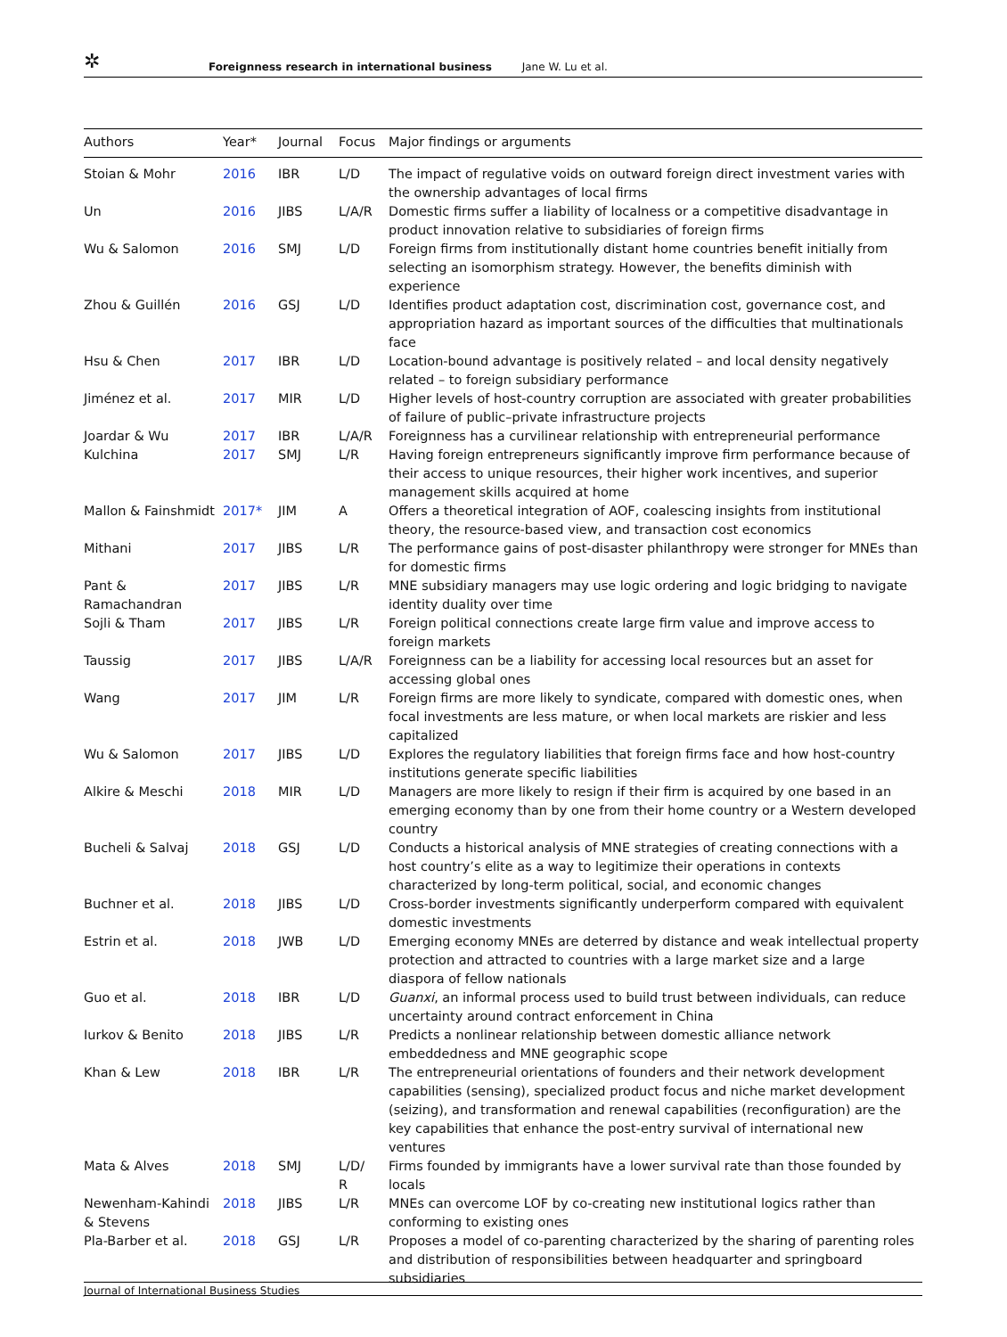✲
Foreignness research in international business Jane W. Lu et al.
| Authors | Year* | Journal | Focus | Major findings or arguments |
| --- | --- | --- | --- | --- |
| Stoian & Mohr | 2016 | IBR | L/D | The impact of regulative voids on outward foreign direct investment varies with the ownership advantages of local firms |
| Un | 2016 | JIBS | L/A/R | Domestic firms suffer a liability of localness or a competitive disadvantage in product innovation relative to subsidiaries of foreign firms |
| Wu & Salomon | 2016 | SMJ | L/D | Foreign firms from institutionally distant home countries benefit initially from selecting an isomorphism strategy. However, the benefits diminish with experience |
| Zhou & Guillén | 2016 | GSJ | L/D | Identifies product adaptation cost, discrimination cost, governance cost, and appropriation hazard as important sources of the difficulties that multinationals face |
| Hsu & Chen | 2017 | IBR | L/D | Location-bound advantage is positively related – and local density negatively related – to foreign subsidiary performance |
| Jiménez et al. | 2017 | MIR | L/D | Higher levels of host-country corruption are associated with greater probabilities of failure of public–private infrastructure projects |
| Joardar & Wu | 2017 | IBR | L/A/R | Foreignness has a curvilinear relationship with entrepreneurial performance |
| Kulchina | 2017 | SMJ | L/R | Having foreign entrepreneurs significantly improve firm performance because of their access to unique resources, their higher work incentives, and superior management skills acquired at home |
| Mallon & Fainshmidt | 2017* | JIM | A | Offers a theoretical integration of AOF, coalescing insights from institutional theory, the resource-based view, and transaction cost economics |
| Mithani | 2017 | JIBS | L/R | The performance gains of post-disaster philanthropy were stronger for MNEs than for domestic firms |
| Pant & Ramachandran | 2017 | JIBS | L/R | MNE subsidiary managers may use logic ordering and logic bridging to navigate identity duality over time |
| Sojli & Tham | 2017 | JIBS | L/R | Foreign political connections create large firm value and improve access to foreign markets |
| Taussig | 2017 | JIBS | L/A/R | Foreignness can be a liability for accessing local resources but an asset for accessing global ones |
| Wang | 2017 | JIM | L/R | Foreign firms are more likely to syndicate, compared with domestic ones, when focal investments are less mature, or when local markets are riskier and less capitalized |
| Wu & Salomon | 2017 | JIBS | L/D | Explores the regulatory liabilities that foreign firms face and how host-country institutions generate specific liabilities |
| Alkire & Meschi | 2018 | MIR | L/D | Managers are more likely to resign if their firm is acquired by one based in an emerging economy than by one from their home country or a Western developed country |
| Bucheli & Salvaj | 2018 | GSJ | L/D | Conducts a historical analysis of MNE strategies of creating connections with a host country’s elite as a way to legitimize their operations in contexts characterized by long-term political, social, and economic changes |
| Buchner et al. | 2018 | JIBS | L/D | Cross-border investments significantly underperform compared with equivalent domestic investments |
| Estrin et al. | 2018 | JWB | L/D | Emerging economy MNEs are deterred by distance and weak intellectual property protection and attracted to countries with a large market size and a large diaspora of fellow nationals |
| Guo et al. | 2018 | IBR | L/D | Guanxi , an informal process used to build trust between individuals, can reduce uncertainty around contract enforcement in China |
| Iurkov & Benito | 2018 | JIBS | L/R | Predicts a nonlinear relationship between domestic alliance network embeddedness and MNE geographic scope |
| Khan & Lew | 2018 | IBR | L/R | The entrepreneurial orientations of founders and their network development capabilities (sensing), specialized product focus and niche market development (seizing), and transformation and renewal capabilities (reconfiguration) are the key capabilities that enhance the post-entry survival of international new ventures |
| Mata & Alves | 2018 | SMJ | L/D/ R | Firms founded by immigrants have a lower survival rate than those founded by locals |
| Newenham-Kahindi & Stevens | 2018 | JIBS | L/R | MNEs can overcome LOF by co-creating new institutional logics rather than conforming to existing ones |
| Pla-Barber et al. | 2018 | GSJ | L/R | Proposes a model of co-parenting characterized by the sharing of parenting roles and distribution of responsibilities between headquarter and springboard subsidiaries |
Journal of International Business Studies